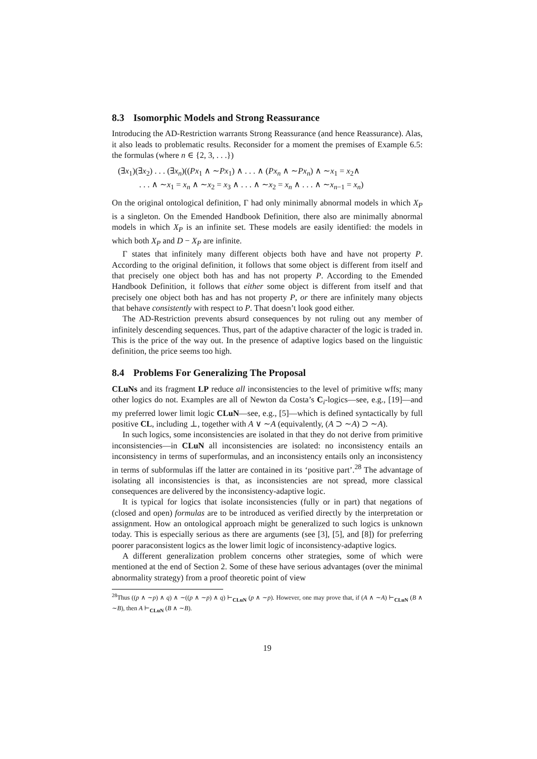8.3 Isomorphic Models and Strong Reassurance
Introducing the AD-Restriction warrants Strong Reassurance (and hence Reassurance). Alas, it also leads to problematic results. Reconsider for a moment the premises of Example 6.5: the formulas (where n ∈ {2, 3, . . .})
(∃x<sub>1</sub>)(∃x<sub>2</sub>) . . . (∃x<sub>n</sub>)((Px<sub>1</sub> ∧ ∼Px<sub>1</sub>) ∧ . . . ∧ (Px<sub>n</sub> ∧ ∼Px<sub>n</sub>) ∧ ∼x<sub>1</sub> = x<sub>2</sub>∧
. . . ∧ ∼x<sub>1</sub> = x<sub>n</sub> ∧ ∼x<sub>2</sub> = x<sub>3</sub> ∧ . . . ∧ ∼x<sub>2</sub> = x<sub>n</sub> ∧ . . . ∧ ∼x<sub>n−1</sub> = x<sub>n</sub>)
On the original ontological definition, Γ had only minimally abnormal models in which X<sub>P</sub> is a singleton. On the Emended Handbook Definition, there also are minimally abnormal models in which X<sub>P</sub> is an infinite set. These models are easily identified: the models in which both X<sub>P</sub> and D − X<sub>P</sub> are infinite.
Γ states that infinitely many different objects both have and have not property P. According to the original definition, it follows that some object is different from itself and that precisely one object both has and has not property P. According to the Emended Handbook Definition, it follows that either some object is different from itself and that precisely one object both has and has not property P, or there are infinitely many objects that behave consistently with respect to P. That doesn’t look good either.
The AD-Restriction prevents absurd consequences by not ruling out any member of infinitely descending sequences. Thus, part of the adaptive character of the logic is traded in. This is the price of the way out. In the presence of adaptive logics based on the linguistic definition, the price seems too high.
8.4 Problems For Generalizing The Proposal
CLuNs and its fragment LP reduce all inconsistencies to the level of primitive wffs; many other logics do not. Examples are all of Newton da Costa’s C<sub>i</sub>-logics—see, e.g., [19]—and my preferred lower limit logic CLuN—see, e.g., [5]—which is defined syntactically by full positive CL, including ⊥, together with A ∨ ∼A (equivalently, (A ⊃ ∼A) ⊃ ∼A).
In such logics, some inconsistencies are isolated in that they do not derive from primitive inconsistencies—in CLuN all inconsistencies are isolated: no inconsistency entails an inconsistency in terms of superformulas, and an inconsistency entails only an inconsistency in terms of subformulas iff the latter are contained in its ‘positive part’.<sup>28</sup> The advantage of isolating all inconsistencies is that, as inconsistencies are not spread, more classical consequences are delivered by the inconsistency-adaptive logic.
It is typical for logics that isolate inconsistencies (fully or in part) that negations of (closed and open) formulas are to be introduced as verified directly by the interpretation or assignment. How an ontological approach might be generalized to such logics is unknown today. This is especially serious as there are arguments (see [3], [5], and [8]) for preferring poorer paraconsistent logics as the lower limit logic of inconsistency-adaptive logics.
A different generalization problem concerns other strategies, some of which were mentioned at the end of Section 2. Some of these have serious advantages (over the minimal abnormality strategy) from a proof theoretic point of view
<sup>28</sup> Thus ((p ∧ ∼p) ∧ q) ∧ ∼((p ∧ ∼p) ∧ q) ⊢<sub>CLuN</sub> (p ∧ ∼p). However, one may prove that, if (A ∧ ∼A) ⊢<sub>CLuN</sub> (B ∧ ∼B), then A ⊢<sub>CLuN</sub> (B ∧ ∼B).
19